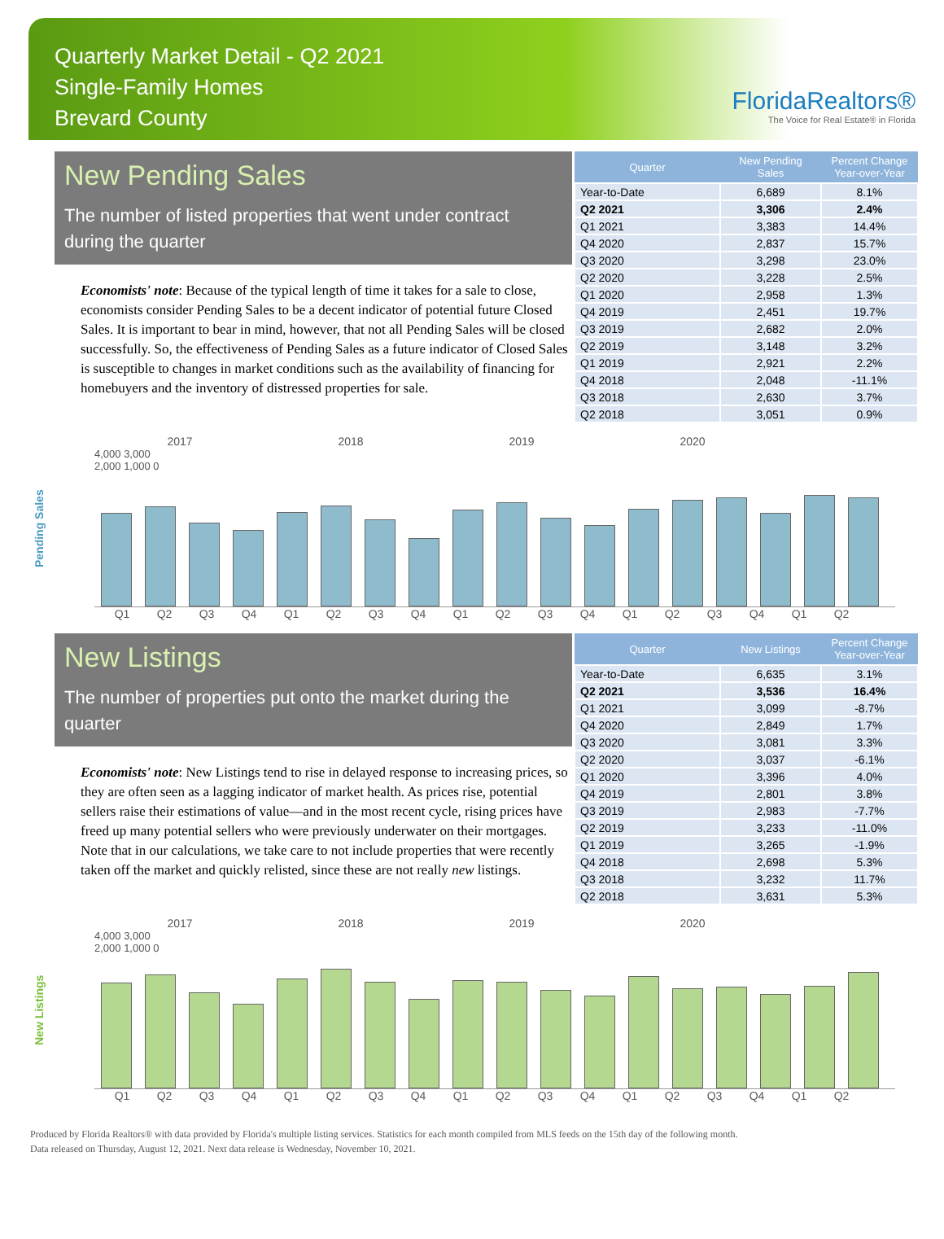Quarterly Market Detail - Q2 2021
Single-Family Homes
Brevard County
FloridaRealtors®
The Voice for Real Estate® in Florida
New Pending Sales
The number of listed properties that went under contract during the quarter
Economists' note: Because of the typical length of time it takes for a sale to close, economists consider Pending Sales to be a decent indicator of potential future Closed Sales. It is important to bear in mind, however, that not all Pending Sales will be closed successfully. So, the effectiveness of Pending Sales as a future indicator of Closed Sales is susceptible to changes in market conditions such as the availability of financing for homebuyers and the inventory of distressed properties for sale.
| Quarter | New Pending Sales | Percent Change Year-over-Year |
| --- | --- | --- |
| Year-to-Date | 6,689 | 8.1% |
| Q2 2021 | 3,306 | 2.4% |
| Q1 2021 | 3,383 | 14.4% |
| Q4 2020 | 2,837 | 15.7% |
| Q3 2020 | 3,298 | 23.0% |
| Q2 2020 | 3,228 | 2.5% |
| Q1 2020 | 2,958 | 1.3% |
| Q4 2019 | 2,451 | 19.7% |
| Q3 2019 | 2,682 | 2.0% |
| Q2 2019 | 3,148 | 3.2% |
| Q1 2019 | 2,921 | 2.2% |
| Q4 2018 | 2,048 | -11.1% |
| Q3 2018 | 2,630 | 3.7% |
| Q2 2018 | 3,051 | 0.9% |
Pending Sales
2017 2018 2019 2020
4,000 3,000 2,000 1,000 0
Q1 Q2 Q3 Q4 Q1 Q2 Q3 Q4 Q1 Q2 Q3 Q4 Q1 Q2 Q3 Q4 Q1 Q2
New Listings
The number of properties put onto the market during the quarter
Economists' note: New Listings tend to rise in delayed response to increasing prices, so they are often seen as a lagging indicator of market health. As prices rise, potential sellers raise their estimations of value—and in the most recent cycle, rising prices have freed up many potential sellers who were previously underwater on their mortgages. Note that in our calculations, we take care to not include properties that were recently taken off the market and quickly relisted, since these are not really new listings.
| Quarter | New Listings | Percent Change Year-over-Year |
| --- | --- | --- |
| Year-to-Date | 6,635 | 3.1% |
| Q2 2021 | 3,536 | 16.4% |
| Q1 2021 | 3,099 | -8.7% |
| Q4 2020 | 2,849 | 1.7% |
| Q3 2020 | 3,081 | 3.3% |
| Q2 2020 | 3,037 | -6.1% |
| Q1 2020 | 3,396 | 4.0% |
| Q4 2019 | 2,801 | 3.8% |
| Q3 2019 | 2,983 | -7.7% |
| Q2 2019 | 3,233 | -11.0% |
| Q1 2019 | 3,265 | -1.9% |
| Q4 2018 | 2,698 | 5.3% |
| Q3 2018 | 3,232 | 11.7% |
| Q2 2018 | 3,631 | 5.3% |
New Listings
2017 2018 2019 2020
4,000 3,000 2,000 1,000 0
Q1 Q2 Q3 Q4 Q1 Q2 Q3 Q4 Q1 Q2 Q3 Q4 Q1 Q2 Q3 Q4 Q1 Q2
Produced by Florida Realtors® with data provided by Florida's multiple listing services. Statistics for each month compiled from MLS feeds on the 15th day of the following month.
Data released on Thursday, August 12, 2021. Next data release is Wednesday, November 10, 2021.